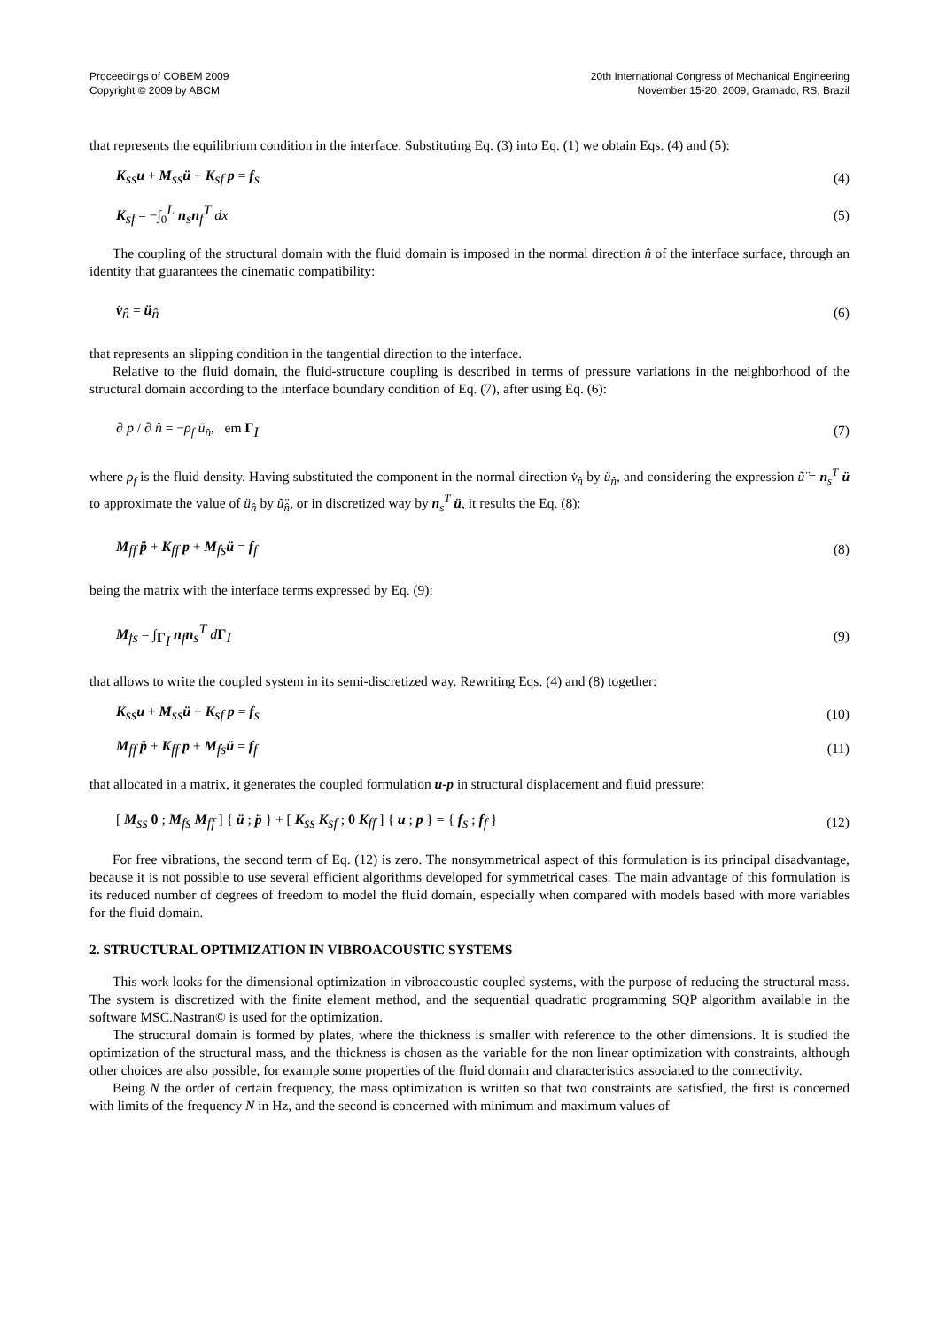Proceedings of COBEM 2009
Copyright © 2009 by ABCM
20th International Congress of Mechanical Engineering
November 15-20, 2009, Gramado, RS, Brazil
that represents the equilibrium condition in the interface. Substituting Eq. (3) into Eq. (1) we obtain Eqs. (4) and (5):
K<sub>ss</sub>u + M<sub>ss</sub>ü + K<sub>sf</sub> p = f<sub>s</sub> (4)
K<sub>sf</sub> = −∫<sub>0</sub><sup>L</sup> n<sub>s</sub>n<sub>f</sub><sup>T</sup> dx (5)
The coupling of the structural domain with the fluid domain is imposed in the normal direction n̂ of the interface surface, through an identity that guarantees the cinematic compatibility:
v̇<sub>n̂</sub> = ü<sub>n̂</sub> (6)
that represents an slipping condition in the tangential direction to the interface.
Relative to the fluid domain, the fluid-structure coupling is described in terms of pressure variations in the neighborhood of the structural domain according to the interface boundary condition of Eq. (7), after using Eq. (6):
∂ p / ∂ n̂ = −ρ<sub>f</sub> ü<sub>n̂</sub>, em Γ<sub>I</sub> (7)
where ρ<sub>f</sub> is the fluid density. Having substituted the component in the normal direction v̇<sub>n̂</sub> by ü<sub>n̂</sub>, and considering the expression ũ̈ = n<sub>s</sub><sup>T</sup> ü to approximate the value of ü<sub>n̂</sub> by ũ̈<sub>n̂</sub>, or in discretized way by n<sub>s</sub><sup>T</sup> ü, it results the Eq. (8):
M<sub>ff</sub> p̈ + K<sub>ff</sub> p + M<sub>fs</sub>ü = f<sub>f</sub> (8)
being the matrix with the interface terms expressed by Eq. (9):
M<sub>fs</sub> = ∫<sub>Γ<sub>I</sub></sub> n<sub>f</sub>n<sub>s</sub><sup>T</sup> dΓ<sub>I</sub> (9)
that allows to write the coupled system in its semi-discretized way. Rewriting Eqs. (4) and (8) together:
K<sub>ss</sub>u + M<sub>ss</sub>ü + K<sub>sf</sub> p = f<sub>s</sub> (10)
M<sub>ff</sub> p̈ + K<sub>ff</sub> p + M<sub>fs</sub>ü = f<sub>f</sub> (11)
that allocated in a matrix, it generates the coupled formulation u-p in structural displacement and fluid pressure:
[ M<sub>ss</sub> 0 ; M<sub>fs</sub> M<sub>ff</sub> ] { ü ; p̈ } + [ K<sub>ss</sub> K<sub>sf</sub> ; 0 K<sub>ff</sub> ] { u ; p } = { f<sub>s</sub> ; f<sub>f</sub> } (12)
For free vibrations, the second term of Eq. (12) is zero. The nonsymmetrical aspect of this formulation is its principal disadvantage, because it is not possible to use several efficient algorithms developed for symmetrical cases. The main advantage of this formulation is its reduced number of degrees of freedom to model the fluid domain, especially when compared with models based with more variables for the fluid domain.
2. STRUCTURAL OPTIMIZATION IN VIBROACOUSTIC SYSTEMS
This work looks for the dimensional optimization in vibroacoustic coupled systems, with the purpose of reducing the structural mass. The system is discretized with the finite element method, and the sequential quadratic programming SQP algorithm available in the software MSC.Nastran© is used for the optimization.
The structural domain is formed by plates, where the thickness is smaller with reference to the other dimensions. It is studied the optimization of the structural mass, and the thickness is chosen as the variable for the non linear optimization with constraints, although other choices are also possible, for example some properties of the fluid domain and characteristics associated to the connectivity.
Being N the order of certain frequency, the mass optimization is written so that two constraints are satisfied, the first is concerned with limits of the frequency N in Hz, and the second is concerned with minimum and maximum values of